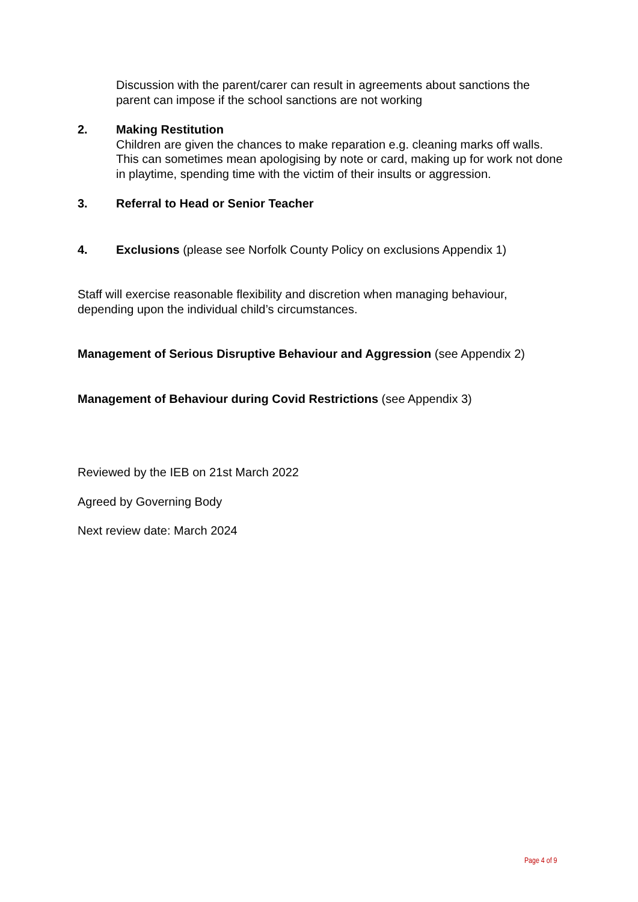Discussion with the parent/carer can result in agreements about sanctions the parent can impose if the school sanctions are not working
2. Making Restitution
Children are given the chances to make reparation e.g. cleaning marks off walls. This can sometimes mean apologising by note or card, making up for work not done in playtime, spending time with the victim of their insults or aggression.
3. Referral to Head or Senior Teacher
4. Exclusions (please see Norfolk County Policy on exclusions Appendix 1)
Staff will exercise reasonable flexibility and discretion when managing behaviour, depending upon the individual child’s circumstances.
Management of Serious Disruptive Behaviour and Aggression (see Appendix 2)
Management of Behaviour during Covid Restrictions (see Appendix 3)
Reviewed by the IEB on 21st March 2022
Agreed by Governing Body
Next review date: March 2024
Page 4 of 9